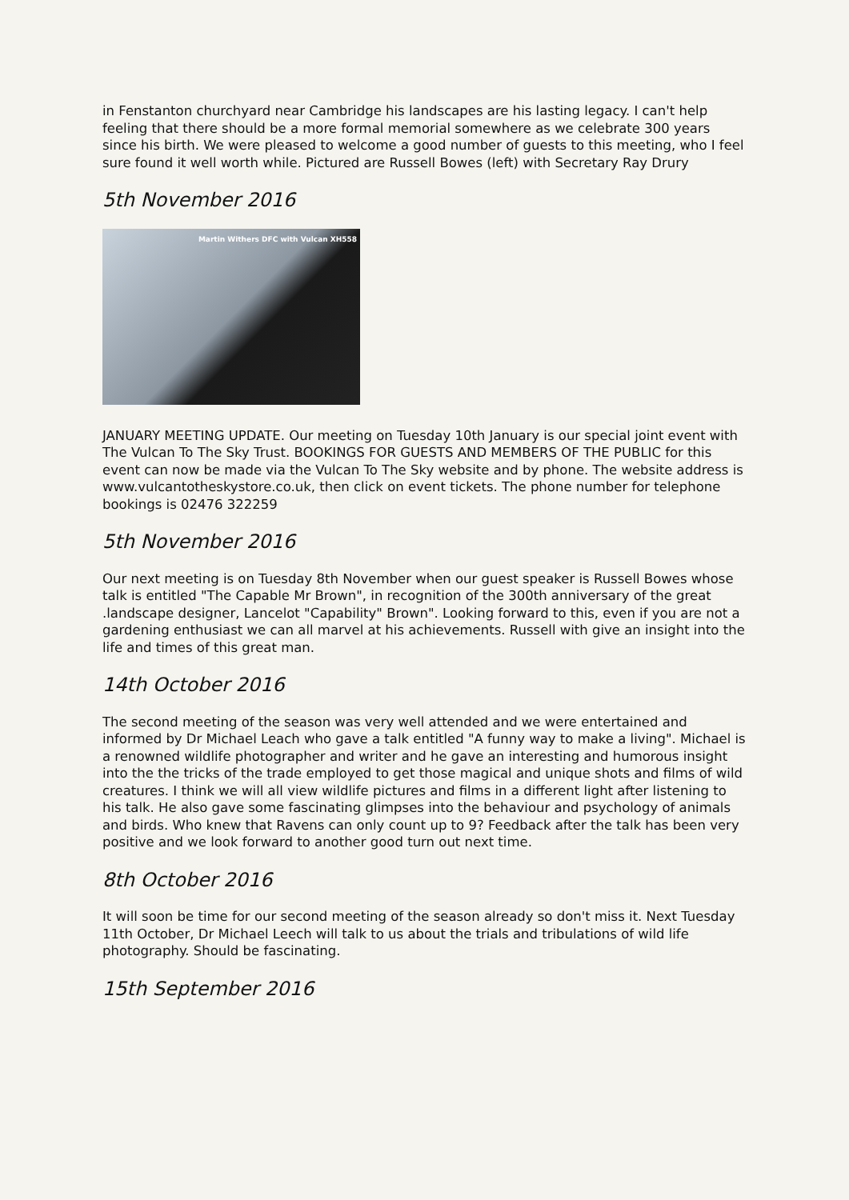in Fenstanton churchyard near Cambridge his landscapes are his lasting legacy. I can't help feeling that there should be a more formal memorial somewhere as we celebrate 300 years since his birth. We were pleased to welcome a good number of guests to this meeting, who I feel sure found it well worth while. Pictured are Russell Bowes (left) with Secretary Ray Drury
5th November 2016
Martin Withers DFC with Vulcan XH558
JANUARY MEETING UPDATE. Our meeting on Tuesday 10th January is our special joint event with The Vulcan To The Sky Trust. BOOKINGS FOR GUESTS AND MEMBERS OF THE PUBLIC for this event can now be made via the Vulcan To The Sky website and by phone. The website address is www.vulcantotheskystore.co.uk, then click on event tickets. The phone number for telephone bookings is 02476 322259
5th November 2016
Our next meeting is on Tuesday 8th November when our guest speaker is Russell Bowes whose talk is entitled "The Capable Mr Brown", in recognition of the 300th anniversary of the great .landscape designer, Lancelot "Capability" Brown". Looking forward to this, even if you are not a gardening enthusiast we can all marvel at his achievements. Russell with give an insight into the life and times of this great man.
14th October 2016
The second meeting of the season was very well attended and we were entertained and informed by Dr Michael Leach who gave a talk entitled "A funny way to make a living". Michael is a renowned wildlife photographer and writer and he gave an interesting and humorous insight into the the tricks of the trade employed to get those magical and unique shots and films of wild creatures. I think we will all view wildlife pictures and films in a different light after listening to his talk. He also gave some fascinating glimpses into the behaviour and psychology of animals and birds. Who knew that Ravens can only count up to 9? Feedback after the talk has been very positive and we look forward to another good turn out next time.
8th October 2016
It will soon be time for our second meeting of the season already so don't miss it. Next Tuesday 11th October, Dr Michael Leech will talk to us about the trials and tribulations of wild life photography. Should be fascinating.
15th September 2016